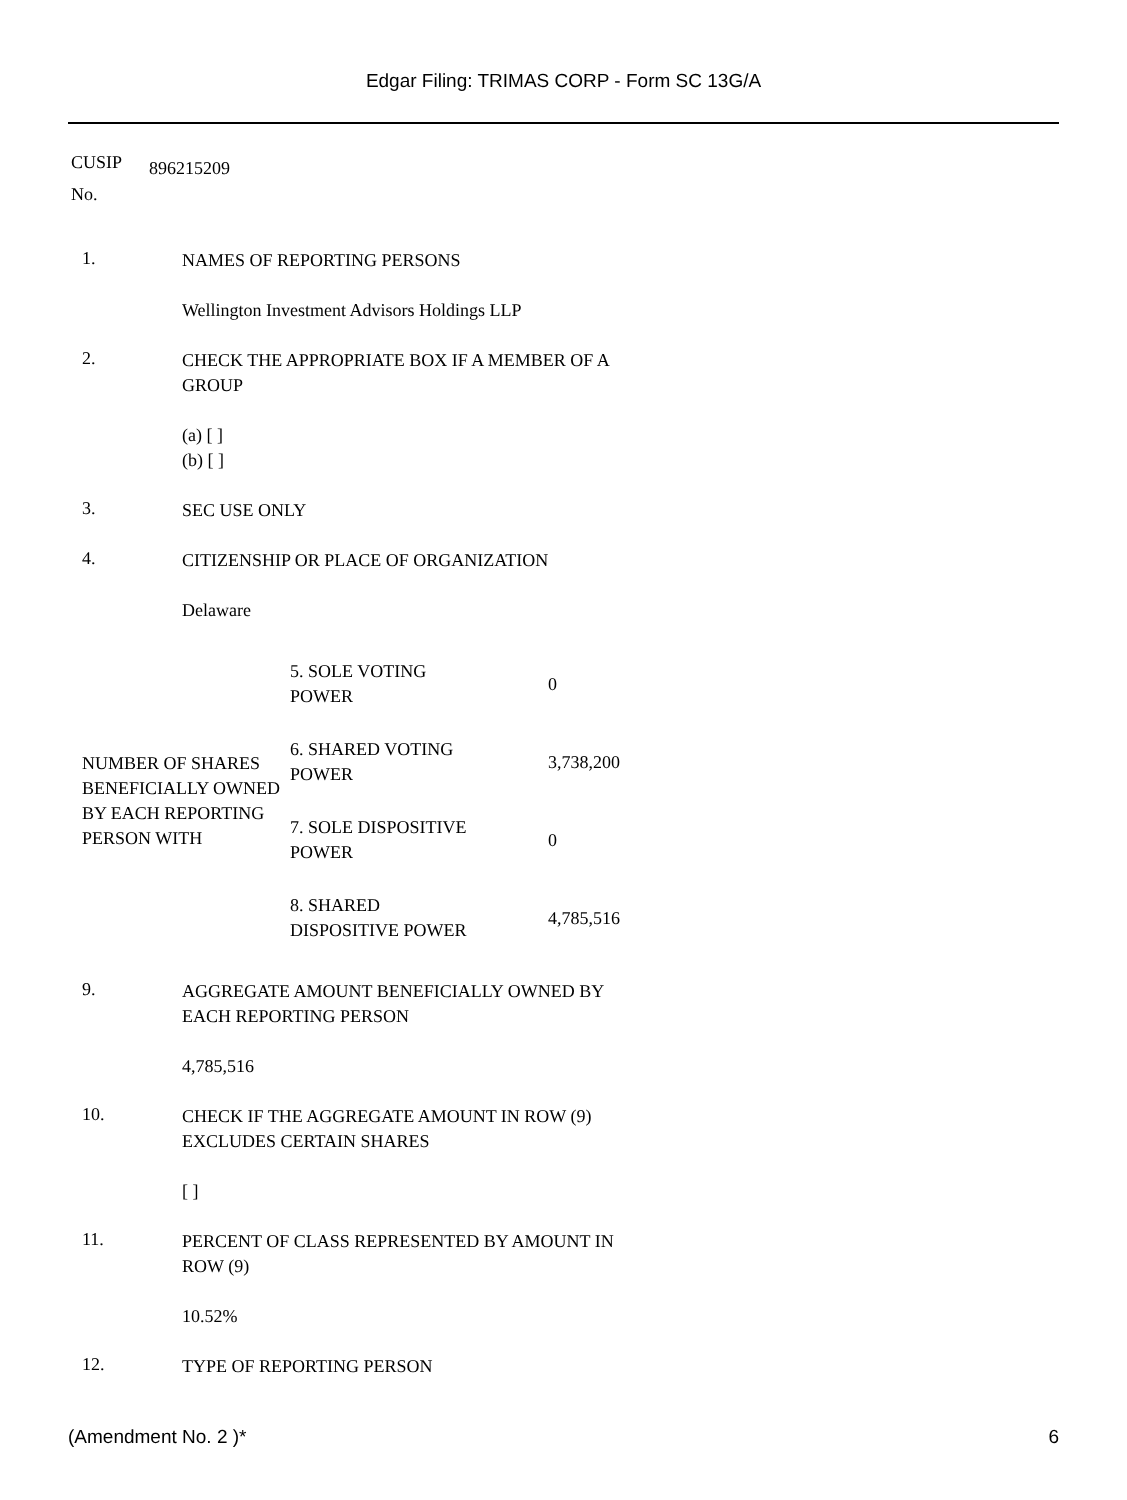Edgar Filing: TRIMAS CORP - Form SC 13G/A
CUSIP
No.
896215209
1.
NAMES OF REPORTING PERSONS
Wellington Investment Advisors Holdings LLP
2.
CHECK THE APPROPRIATE BOX IF A MEMBER OF A GROUP
(a) [ ]
(b) [ ]
3.
SEC USE ONLY
4.
CITIZENSHIP OR PLACE OF ORGANIZATION
Delaware
| NUMBER OF SHARES BENEFICIALLY OWNED BY EACH REPORTING PERSON WITH | 5. SOLE VOTING POWER | 0 |
| | 6. SHARED VOTING POWER | 3,738,200 |
| | 7. SOLE DISPOSITIVE POWER | 0 |
| | 8. SHARED DISPOSITIVE POWER | 4,785,516 |
9.
AGGREGATE AMOUNT BENEFICIALLY OWNED BY EACH REPORTING PERSON
4,785,516
10.
CHECK IF THE AGGREGATE AMOUNT IN ROW (9) EXCLUDES CERTAIN SHARES
[ ]
11.
PERCENT OF CLASS REPRESENTED BY AMOUNT IN ROW (9)
10.52%
12.
TYPE OF REPORTING PERSON
(Amendment No. 2 )* 6